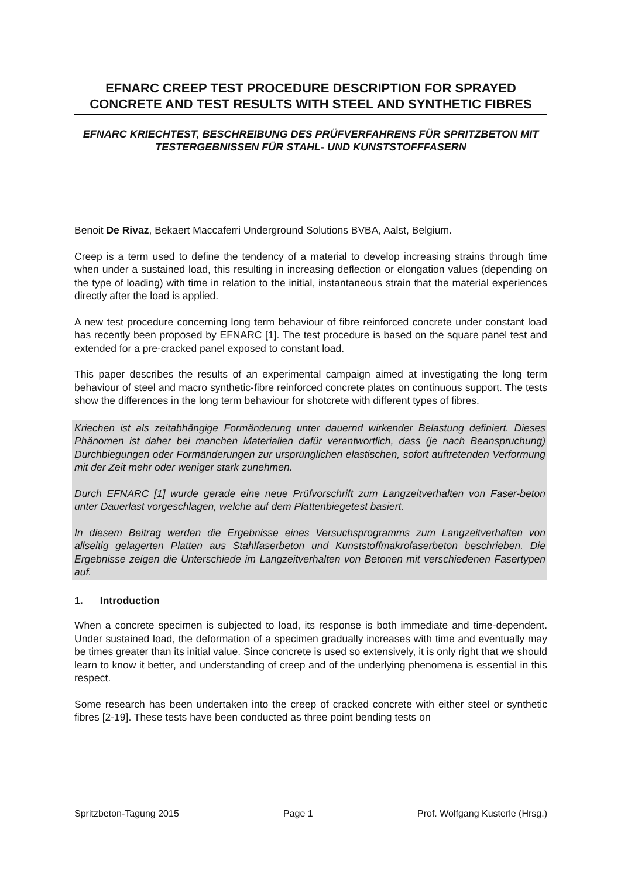EFNARC CREEP TEST PROCEDURE DESCRIPTION FOR SPRAYED CONCRETE AND TEST RESULTS WITH STEEL AND SYNTHETIC FIBRES
EFNARC KRIECHTEST, BESCHREIBUNG DES PRÜFVERFAHRENS FÜR SPRITZBETON MIT TESTERGEBNISSEN FÜR STAHL- UND KUNSTSTOFFFASERN
Benoit De Rivaz, Bekaert Maccaferri Underground Solutions BVBA, Aalst, Belgium.
Creep is a term used to define the tendency of a material to develop increasing strains through time when under a sustained load, this resulting in increasing deflection or elongation values (depending on the type of loading) with time in relation to the initial, instantaneous strain that the material experiences directly after the load is applied.
A new test procedure concerning long term behaviour of fibre reinforced concrete under constant load has recently been proposed by EFNARC [1]. The test procedure is based on the square panel test and extended for a pre-cracked panel exposed to constant load.
This paper describes the results of an experimental campaign aimed at investigating the long term behaviour of steel and macro synthetic-fibre reinforced concrete plates on continuous support. The tests show the differences in the long term behaviour for shotcrete with different types of fibres.
Kriechen ist als zeitabhängige Formänderung unter dauernd wirkender Belastung definiert. Dieses Phänomen ist daher bei manchen Materialien dafür verantwortlich, dass (je nach Beanspruchung) Durchbiegungen oder Formänderungen zur ursprünglichen elastischen, sofort auftretenden Verformung mit der Zeit mehr oder weniger stark zunehmen.
Durch EFNARC [1] wurde gerade eine neue Prüfvorschrift zum Langzeitverhalten von Faser-beton unter Dauerlast vorgeschlagen, welche auf dem Plattenbiegetest basiert.
In diesem Beitrag werden die Ergebnisse eines Versuchsprogramms zum Langzeitverhalten von allseitig gelagerten Platten aus Stahlfaserbeton und Kunststoffmakrofaserbeton beschrieben. Die Ergebnisse zeigen die Unterschiede im Langzeitverhalten von Betonen mit verschiedenen Fasertypen auf.
1. Introduction
When a concrete specimen is subjected to load, its response is both immediate and time-dependent. Under sustained load, the deformation of a specimen gradually increases with time and eventually may be times greater than its initial value. Since concrete is used so extensively, it is only right that we should learn to know it better, and understanding of creep and of the underlying phenomena is essential in this respect.
Some research has been undertaken into the creep of cracked concrete with either steel or synthetic fibres [2-19]. These tests have been conducted as three point bending tests on
Spritzbeton-Tagung 2015 Page 1 Prof. Wolfgang Kusterle (Hrsg.)